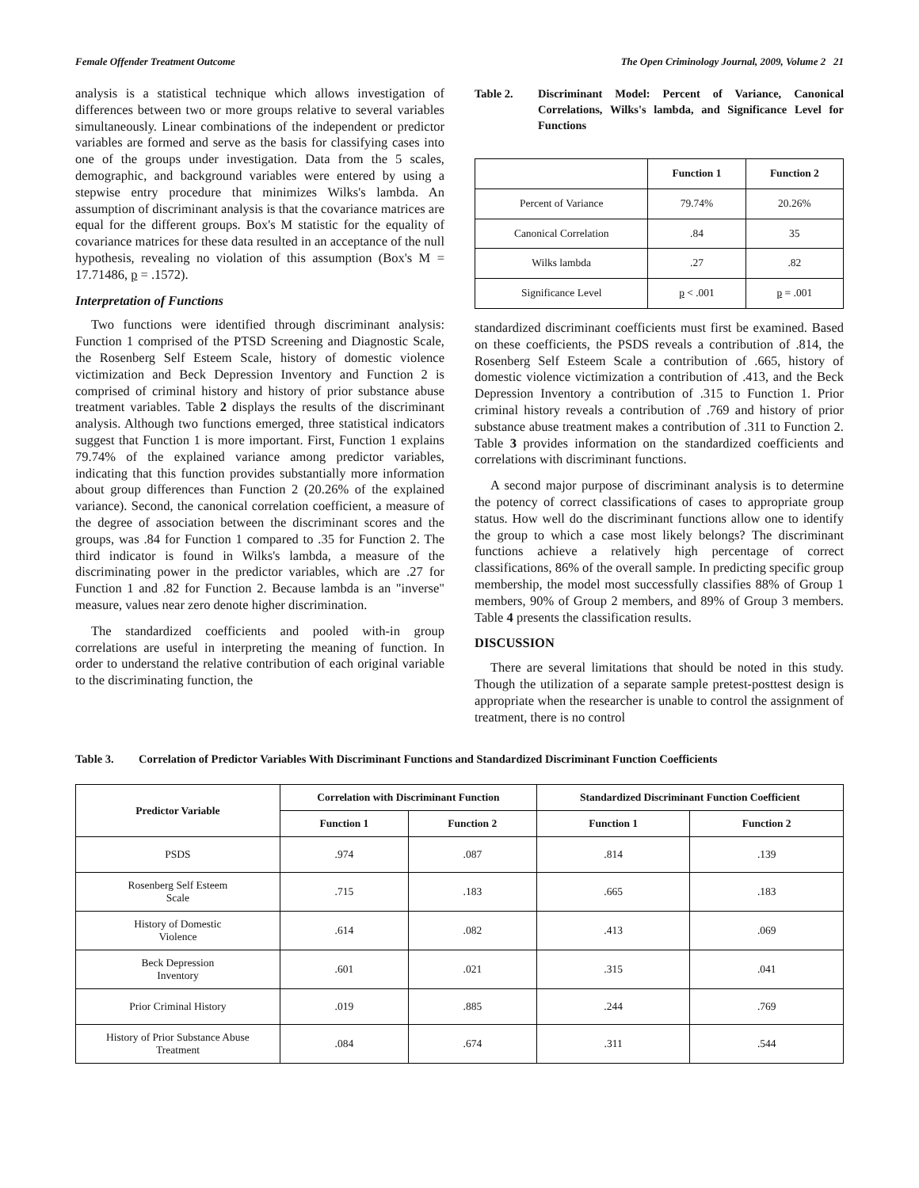Female Offender Treatment Outcome The Open Criminology Journal, 2009, Volume 2 21
analysis is a statistical technique which allows investigation of differences between two or more groups relative to several variables simultaneously. Linear combinations of the independent or predictor variables are formed and serve as the basis for classifying cases into one of the groups under investigation. Data from the 5 scales, demographic, and background variables were entered by using a stepwise entry procedure that minimizes Wilks's lambda. An assumption of discriminant analysis is that the covariance matrices are equal for the different groups. Box's M statistic for the equality of covariance matrices for these data resulted in an acceptance of the null hypothesis, revealing no violation of this assumption (Box's M = 17.71486, p = .1572).
Interpretation of Functions
Two functions were identified through discriminant analysis: Function 1 comprised of the PTSD Screening and Diagnostic Scale, the Rosenberg Self Esteem Scale, history of domestic violence victimization and Beck Depression Inventory and Function 2 is comprised of criminal history and history of prior substance abuse treatment variables. Table 2 displays the results of the discriminant analysis. Although two functions emerged, three statistical indicators suggest that Function 1 is more important. First, Function 1 explains 79.74% of the explained variance among predictor variables, indicating that this function provides substantially more information about group differences than Function 2 (20.26% of the explained variance). Second, the canonical correlation coefficient, a measure of the degree of association between the discriminant scores and the groups, was .84 for Function 1 compared to .35 for Function 2. The third indicator is found in Wilks's lambda, a measure of the discriminating power in the predictor variables, which are .27 for Function 1 and .82 for Function 2. Because lambda is an "inverse" measure, values near zero denote higher discrimination.
The standardized coefficients and pooled with-in group correlations are useful in interpreting the meaning of function. In order to understand the relative contribution of each original variable to the discriminating function, the
Table 2. Discriminant Model: Percent of Variance, Canonical Correlations, Wilks's lambda, and Significance Level for Functions
| | Function 1 | Function 2 |
| --- | --- | --- |
| Percent of Variance | 79.74% | 20.26% |
| Canonical Correlation | .84 | 35 |
| Wilks lambda | .27 | .82 |
| Significance Level | p < .001 | p = .001 |
standardized discriminant coefficients must first be examined. Based on these coefficients, the PSDS reveals a contribution of .814, the Rosenberg Self Esteem Scale a contribution of .665, history of domestic violence victimization a contribution of .413, and the Beck Depression Inventory a contribution of .315 to Function 1. Prior criminal history reveals a contribution of .769 and history of prior substance abuse treatment makes a contribution of .311 to Function 2. Table 3 provides information on the standardized coefficients and correlations with discriminant functions.
A second major purpose of discriminant analysis is to determine the potency of correct classifications of cases to appropriate group status. How well do the discriminant functions allow one to identify the group to which a case most likely belongs? The discriminant functions achieve a relatively high percentage of correct classifications, 86% of the overall sample. In predicting specific group membership, the model most successfully classifies 88% of Group 1 members, 90% of Group 2 members, and 89% of Group 3 members. Table 4 presents the classification results.
DISCUSSION
There are several limitations that should be noted in this study. Though the utilization of a separate sample pretest-posttest design is appropriate when the researcher is unable to control the assignment of treatment, there is no control
Table 3. Correlation of Predictor Variables With Discriminant Functions and Standardized Discriminant Function Coefficients
| Predictor Variable | Correlation with Discriminant Function | | Standardized Discriminant Function Coefficient | |
| --- | --- | --- | --- | --- |
| | Function 1 | Function 2 | Function 1 | Function 2 |
| PSDS | .974 | .087 | .814 | .139 |
| Rosenberg Self Esteem Scale | .715 | .183 | .665 | .183 |
| History of Domestic Violence | .614 | .082 | .413 | .069 |
| Beck Depression Inventory | .601 | .021 | .315 | .041 |
| Prior Criminal History | .019 | .885 | .244 | .769 |
| History of Prior Substance Abuse Treatment | .084 | .674 | .311 | .544 |